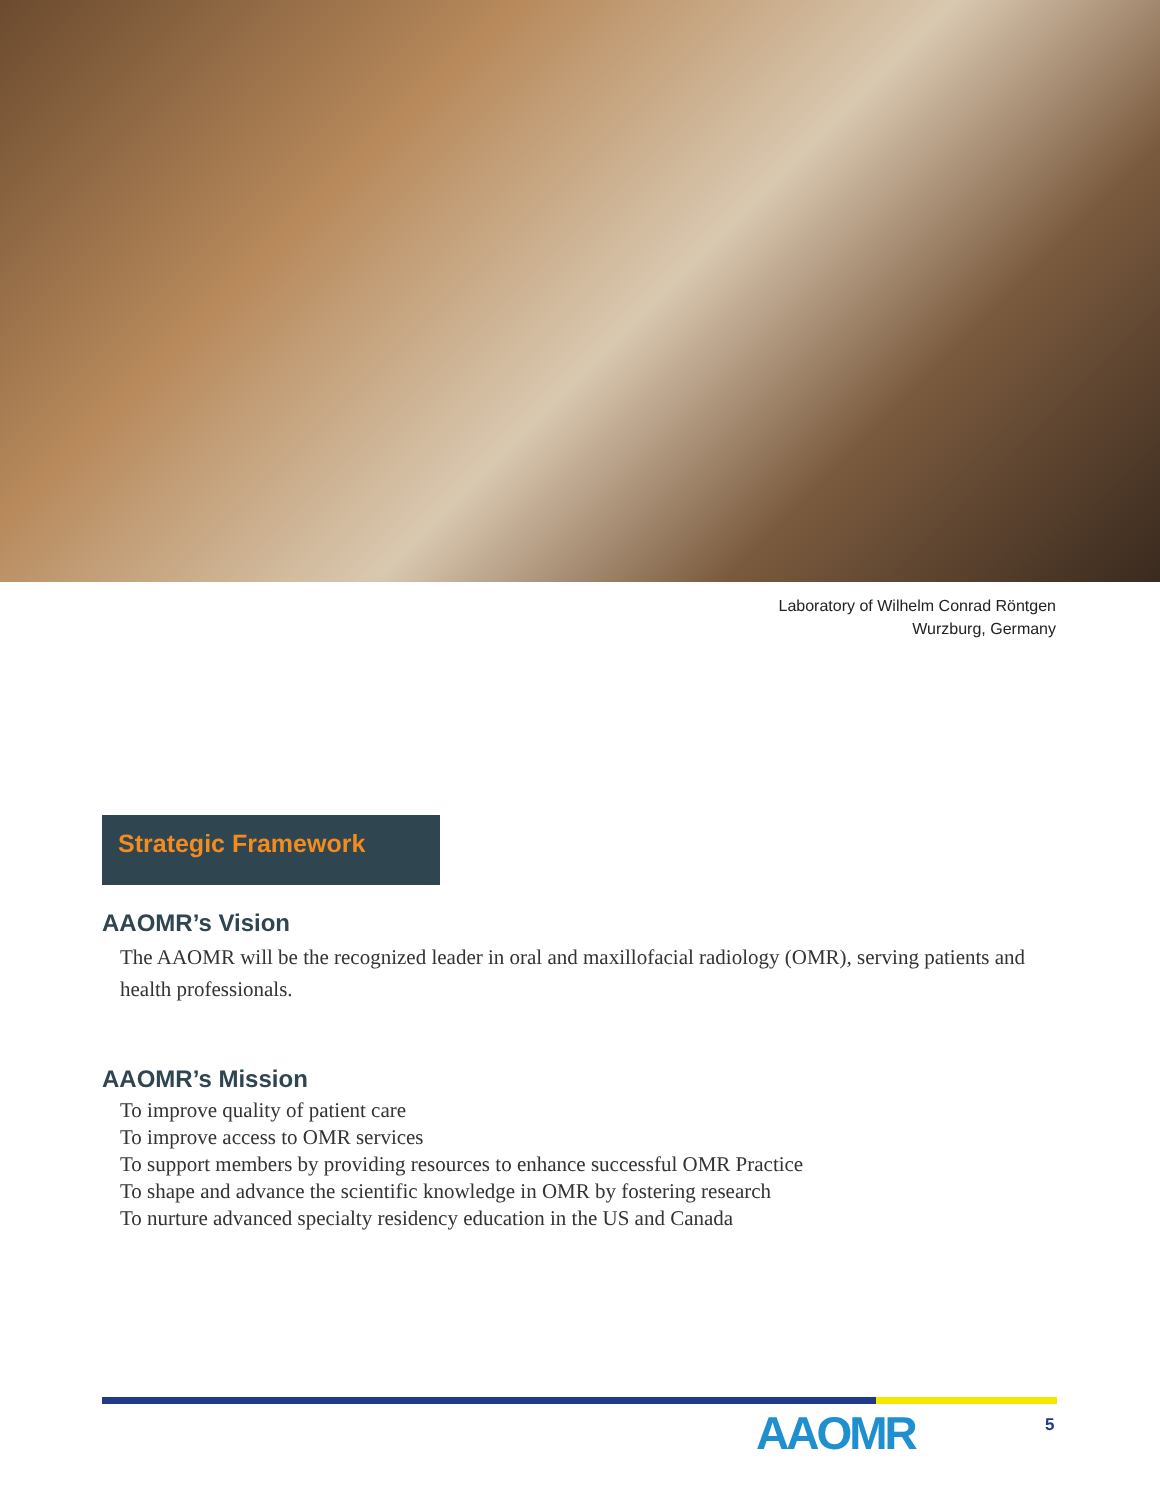Laboratory of Wilhelm Conrad Röntgen
Wurzburg, Germany
Strategic Framework
AAOMR’s Vision
The AAOMR will be the recognized leader in oral and maxillofacial radiology (OMR), serving patients and health professionals.
AAOMR’s Mission
To improve quality of patient care
To improve access to OMR services
To support members by providing resources to enhance successful OMR Practice
To shape and advance the scientific knowledge in OMR by fostering research
To nurture advanced specialty residency education in the US and Canada
AAOMR 5